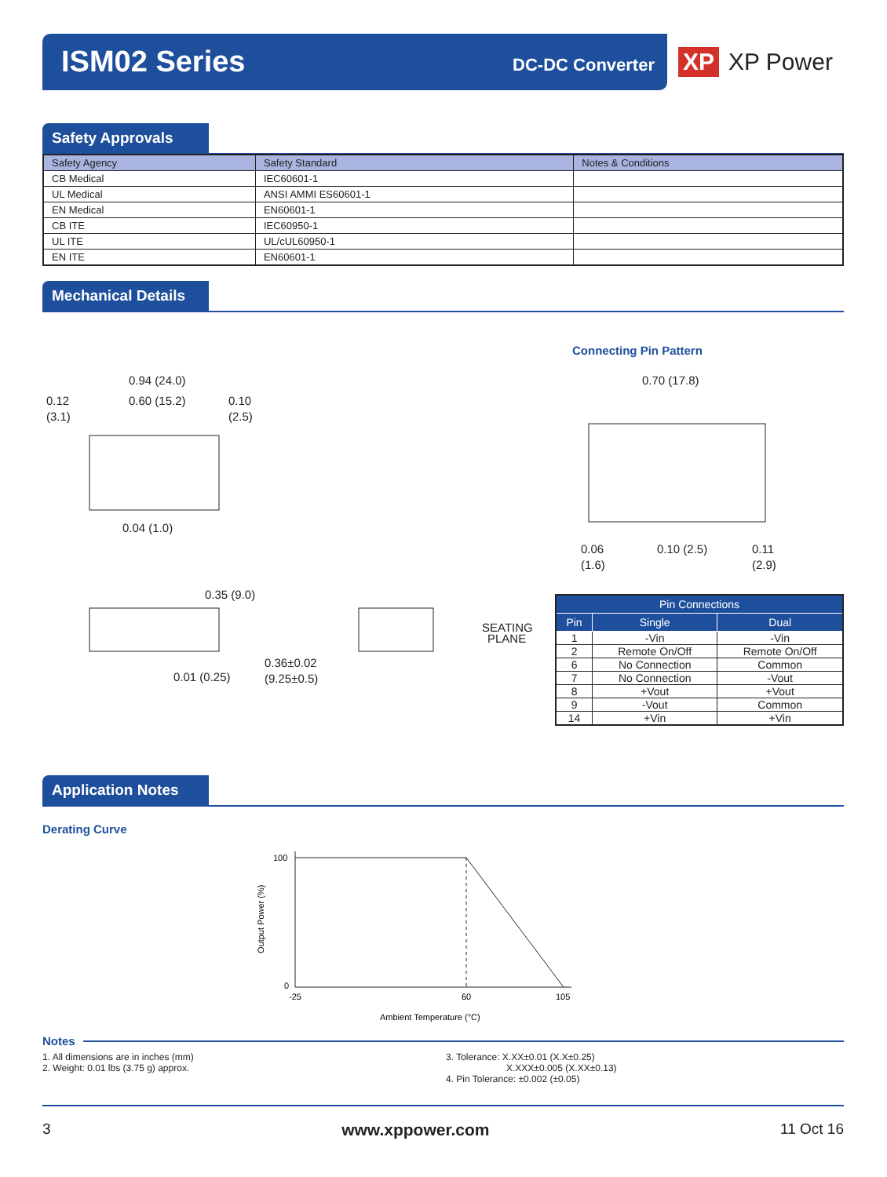ISM02 Series DC-DC Converter
XP XP Power
Safety Approvals
| Safety Agency | Safety Standard | Notes & Conditions |
| --- | --- | --- |
| CB Medical | IEC60601-1 | |
| UL Medical | ANSI AMMI ES60601-1 | |
| EN Medical | EN60601-1 | |
| CB ITE | IEC60950-1 | |
| UL ITE | UL/cUL60950-1 | |
| EN ITE | EN60601-1 | |
Mechanical Details
Connecting Pin Pattern
0.94 (24.0)
0.60 (15.2)
0.12
(3.1)
0.10
(2.5)
0.04 (1.0)
0.35 (9.0)
0.01 (0.25)
0.36±0.02
(9.25±0.5)
SEATING
PLANE
0.70 (17.8)
0.06
(1.6)
0.10 (2.5)
0.11
(2.9)
| Pin Connections | | |
| --- | --- | --- |
| Pin | Single | Dual |
| 1 | -Vin | -Vin |
| 2 | Remote On/Off | Remote On/Off |
| 6 | No Connection | Common |
| 7 | No Connection | -Vout |
| 8 | +Vout | +Vout |
| 9 | -Vout | Common |
| 14 | +Vin | +Vin |
Application Notes
Derating Curve
100
0
-25
60
105
Ambient Temperature (°C)
Output Power (%)
Notes
1. All dimensions are in inches (mm)
2. Weight: 0.01 lbs (3.75 g) approx.
3. Tolerance: X.XX±0.01 (X.X±0.25)
X.XXX±0.005 (X.XX±0.13)
4. Pin Tolerance: ±0.002 (±0.05)
3 www.xppower.com 11 Oct 16